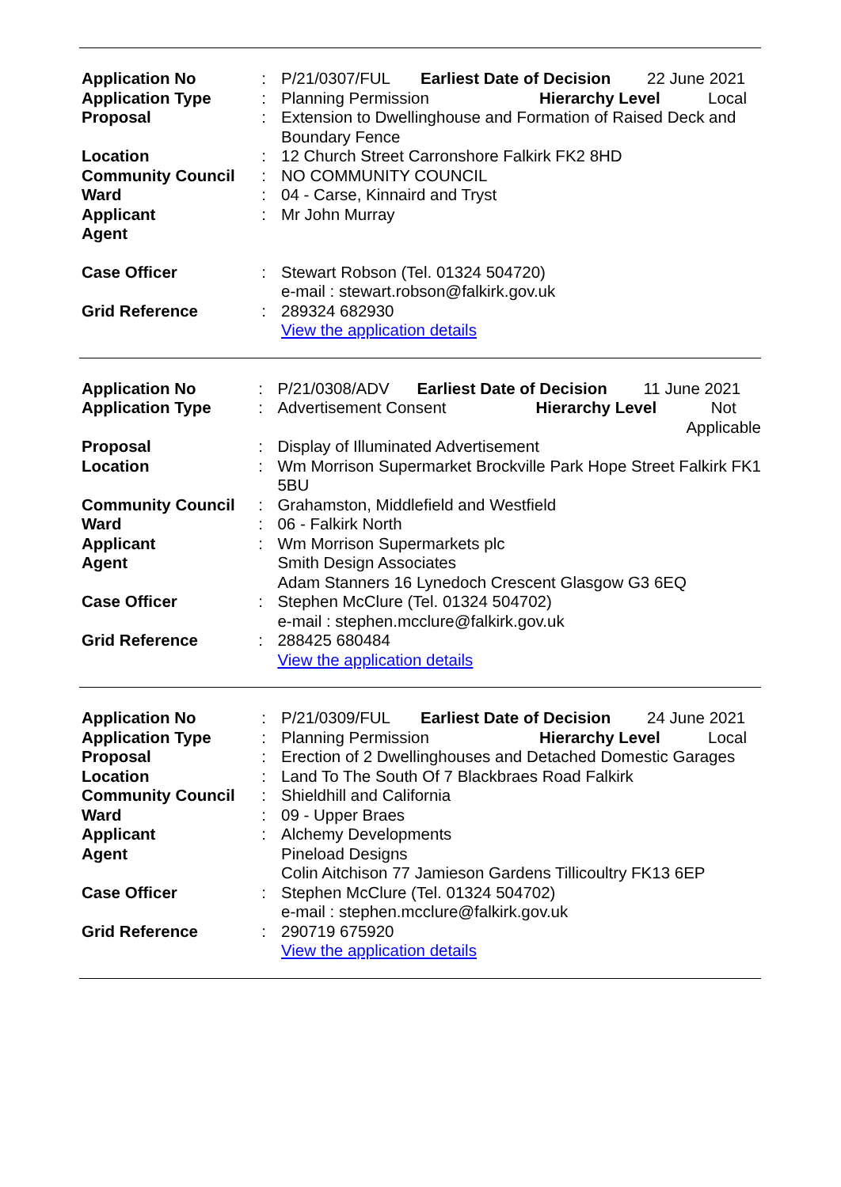| Application No | : | P/21/0307/FUL Earliest Date of Decision 22 June 2021 |
| Application Type | : | Planning Permission Hierarchy Level Local |
| Proposal | : | Extension to Dwellinghouse and Formation of Raised Deck and Boundary Fence |
| Location | : | 12 Church Street Carronshore Falkirk FK2 8HD |
| Community Council | : | NO COMMUNITY COUNCIL |
| Ward | : | 04 - Carse, Kinnaird and Tryst |
| Applicant | : | Mr John Murray |
| Agent | | |
| Case Officer | : | Stewart Robson (Tel. 01324 504720) e-mail : stewart.robson@falkirk.gov.uk |
| Grid Reference | : | 289324 682930 View the application details |
| Application No | : | P/21/0308/ADV Earliest Date of Decision 11 June 2021 |
| Application Type | : | Advertisement Consent Hierarchy Level Not Applicable |
| Proposal | : | Display of Illuminated Advertisement |
| Location | : | Wm Morrison Supermarket Brockville Park Hope Street Falkirk FK1 5BU |
| Community Council | : | Grahamston, Middlefield and Westfield |
| Ward | : | 06 - Falkirk North |
| Applicant | : | Wm Morrison Supermarkets plc |
| Agent | | Smith Design Associates Adam Stanners 16 Lynedoch Crescent Glasgow G3 6EQ |
| Case Officer | : | Stephen McClure (Tel. 01324 504702) e-mail : stephen.mcclure@falkirk.gov.uk |
| Grid Reference | : | 288425 680484 View the application details |
| Application No | : | P/21/0309/FUL Earliest Date of Decision 24 June 2021 |
| Application Type | : | Planning Permission Hierarchy Level Local |
| Proposal | : | Erection of 2 Dwellinghouses and Detached Domestic Garages |
| Location | : | Land To The South Of 7 Blackbraes Road Falkirk |
| Community Council | : | Shieldhill and California |
| Ward | : | 09 - Upper Braes |
| Applicant | : | Alchemy Developments |
| Agent | | Pineload Designs Colin Aitchison 77 Jamieson Gardens Tillicoultry FK13 6EP |
| Case Officer | : | Stephen McClure (Tel. 01324 504702) e-mail : stephen.mcclure@falkirk.gov.uk |
| Grid Reference | : | 290719 675920 View the application details |